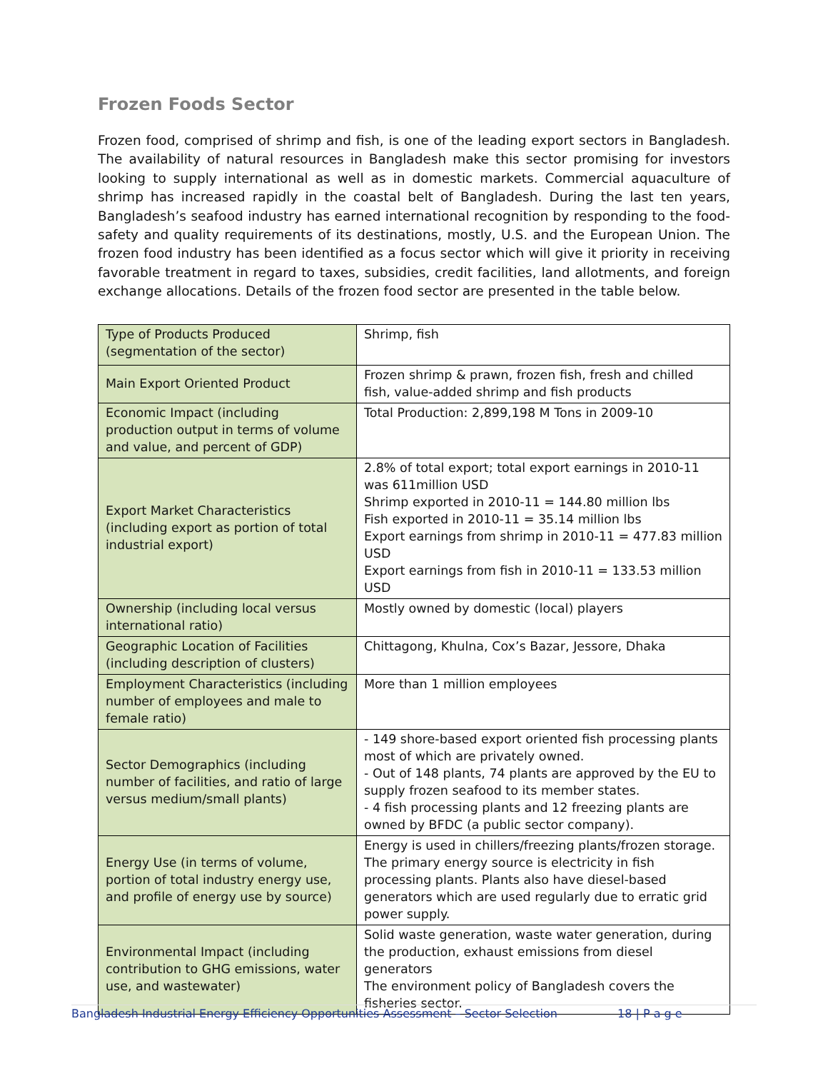Frozen Foods Sector
Frozen food, comprised of shrimp and fish, is one of the leading export sectors in Bangladesh. The availability of natural resources in Bangladesh make this sector promising for investors looking to supply international as well as in domestic markets. Commercial aquaculture of shrimp has increased rapidly in the coastal belt of Bangladesh. During the last ten years, Bangladesh’s seafood industry has earned international recognition by responding to the food-safety and quality requirements of its destinations, mostly, U.S. and the European Union. The frozen food industry has been identified as a focus sector which will give it priority in receiving favorable treatment in regard to taxes, subsidies, credit facilities, land allotments, and foreign exchange allocations. Details of the frozen food sector are presented in the table below.
| Type of Products Produced (segmentation of the sector) | Shrimp, fish |
| Main Export Oriented Product | Frozen shrimp & prawn, frozen fish, fresh and chilled fish, value-added shrimp and fish products |
| Economic Impact (including production output in terms of volume and value, and percent of GDP) | Total Production: 2,899,198 M Tons in 2009-10 |
| Export Market Characteristics (including export as portion of total industrial export) | 2.8% of total export; total export earnings in 2010-11 was 611million USD Shrimp exported in 2010-11 = 144.80 million lbs Fish exported in 2010-11 = 35.14 million lbs Export earnings from shrimp in 2010-11 = 477.83 million USD Export earnings from fish in 2010-11 = 133.53 million USD |
| Ownership (including local versus international ratio) | Mostly owned by domestic (local) players |
| Geographic Location of Facilities (including description of clusters) | Chittagong, Khulna, Cox’s Bazar, Jessore, Dhaka |
| Employment Characteristics (including number of employees and male to female ratio) | More than 1 million employees |
| Sector Demographics (including number of facilities, and ratio of large versus medium/small plants) | - 149 shore-based export oriented fish processing plants most of which are privately owned. - Out of 148 plants, 74 plants are approved by the EU to supply frozen seafood to its member states. - 4 fish processing plants and 12 freezing plants are owned by BFDC (a public sector company). |
| Energy Use (in terms of volume, portion of total industry energy use, and profile of energy use by source) | Energy is used in chillers/freezing plants/frozen storage. The primary energy source is electricity in fish processing plants. Plants also have diesel-based generators which are used regularly due to erratic grid power supply. |
| Environmental Impact (including contribution to GHG emissions, water use, and wastewater) | Solid waste generation, waste water generation, during the production, exhaust emissions from diesel generators The environment policy of Bangladesh covers the fisheries sector. |
Bangladesh Industrial Energy Efficiency Opportunities Assessment – Sector Selection 18 | P a g e